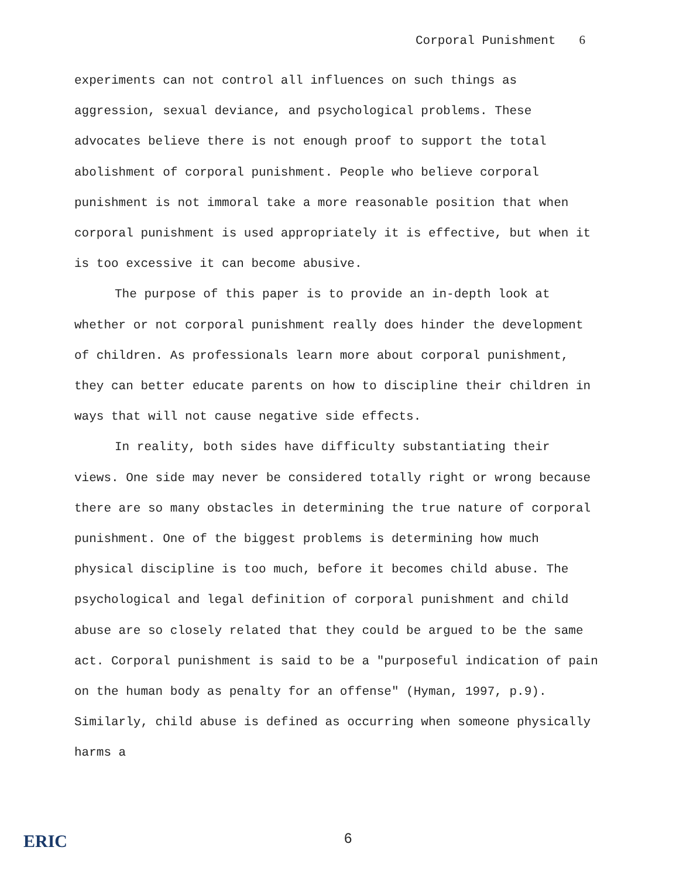Corporal Punishment 6
experiments can not control all influences on such things as aggression, sexual deviance, and psychological problems. These advocates believe there is not enough proof to support the total abolishment of corporal punishment. People who believe corporal punishment is not immoral take a more reasonable position that when corporal punishment is used appropriately it is effective, but when it is too excessive it can become abusive.
The purpose of this paper is to provide an in-depth look at whether or not corporal punishment really does hinder the development of children. As professionals learn more about corporal punishment, they can better educate parents on how to discipline their children in ways that will not cause negative side effects.
In reality, both sides have difficulty substantiating their views. One side may never be considered totally right or wrong because there are so many obstacles in determining the true nature of corporal punishment. One of the biggest problems is determining how much physical discipline is too much, before it becomes child abuse. The psychological and legal definition of corporal punishment and child abuse are so closely related that they could be argued to be the same act. Corporal punishment is said to be a "purposeful indication of pain on the human body as penalty for an offense" (Hyman, 1997, p.9). Similarly, child abuse is defined as occurring when someone physically harms a
ERIC 6